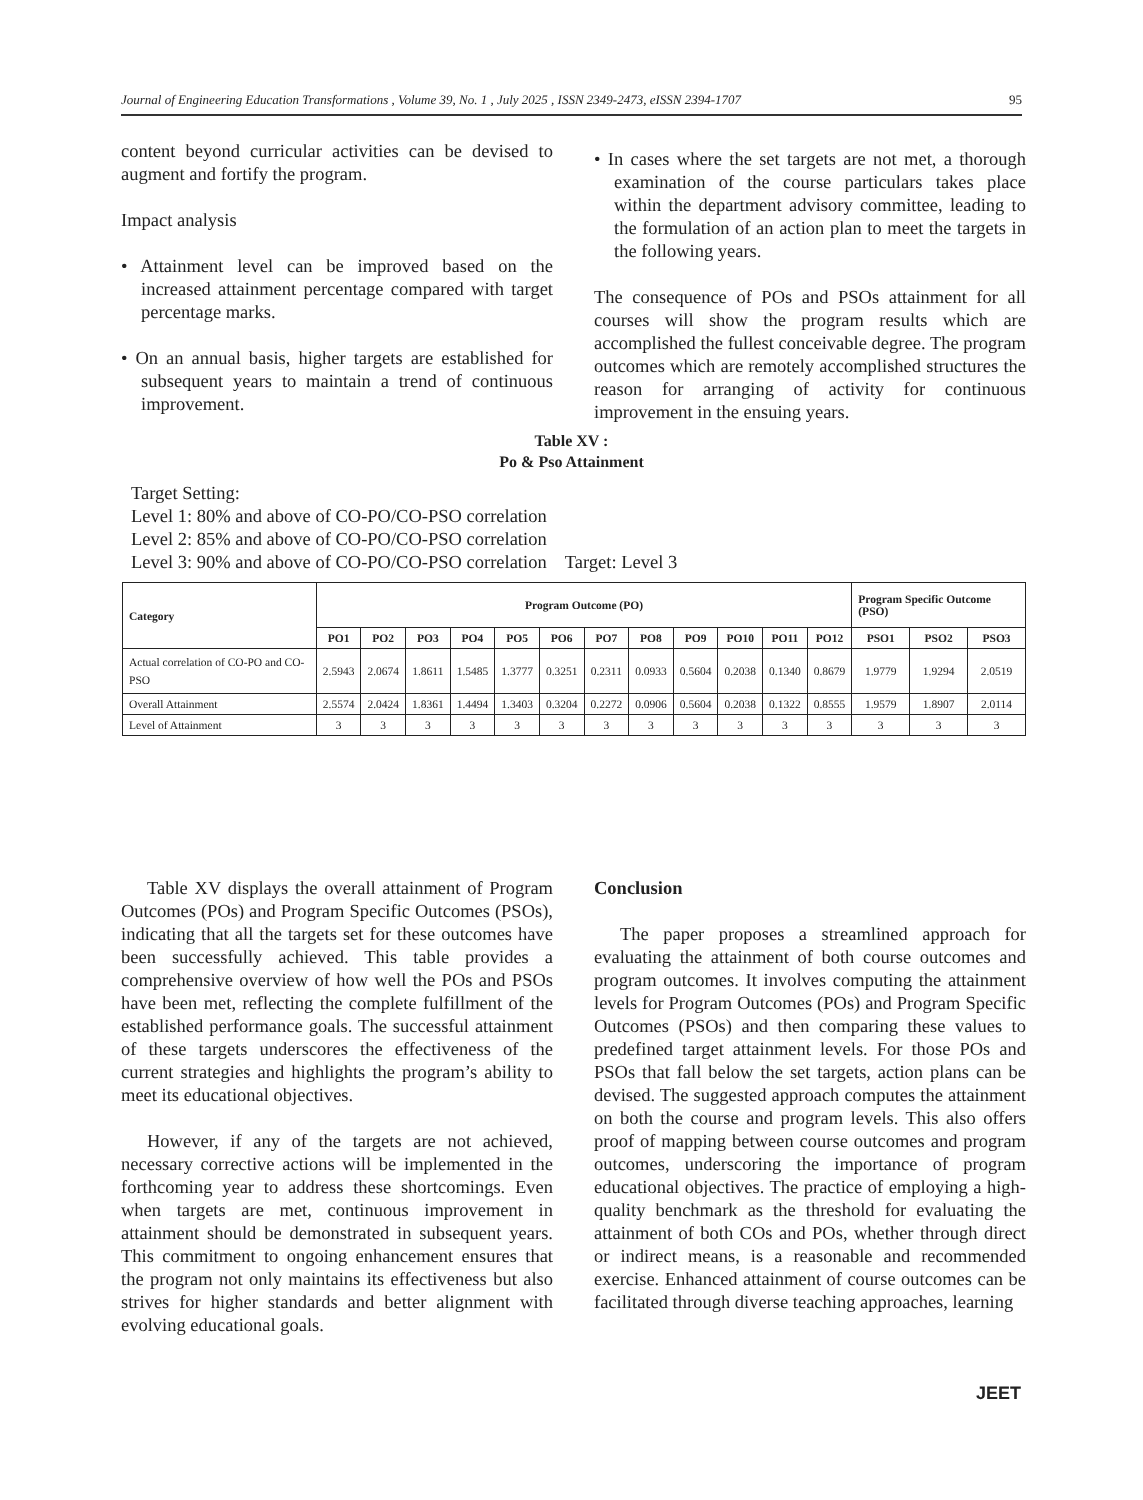Journal of Engineering Education Transformations , Volume 39, No. 1 , July 2025 , ISSN 2349-2473, eISSN 2394-1707 95
content beyond curricular activities can be devised to augment and fortify the program.
Impact analysis
• Attainment level can be improved based on the increased attainment percentage compared with target percentage marks.
• On an annual basis, higher targets are established for subsequent years to maintain a trend of continuous improvement.
• In cases where the set targets are not met, a thorough examination of the course particulars takes place within the department advisory committee, leading to the formulation of an action plan to meet the targets in the following years.
The consequence of POs and PSOs attainment for all courses will show the program results which are accomplished the fullest conceivable degree. The program outcomes which are remotely accomplished structures the reason for arranging of activity for continuous improvement in the ensuing years.
Table XV :
Po & Pso Attainment
Target Setting:
Level 1: 80% and above of CO-PO/CO-PSO correlation
Level 2: 85% and above of CO-PO/CO-PSO correlation
Level 3: 90% and above of CO-PO/CO-PSO correlation Target: Level 3
| Category | Program Outcome (PO) | | | | | | | | | | | | Program Specific Outcome (PSO) | | |
| --- | --- | --- | --- | --- | --- | --- | --- | --- | --- | --- | --- | --- | --- | --- | --- |
| | PO1 | PO2 | PO3 | PO4 | PO5 | PO6 | PO7 | PO8 | PO9 | PO10 | PO11 | PO12 | PSO1 | PSO2 | PSO3 |
| Actual correlation of CO-PO and CO-PSO | 2.5943 | 2.0674 | 1.8611 | 1.5485 | 1.3777 | 0.3251 | 0.2311 | 0.0933 | 0.5604 | 0.2038 | 0.1340 | 0.8679 | 1.9779 | 1.9294 | 2.0519 |
| Overall Attainment | 2.5574 | 2.0424 | 1.8361 | 1.4494 | 1.3403 | 0.3204 | 0.2272 | 0.0906 | 0.5604 | 0.2038 | 0.1322 | 0.8555 | 1.9579 | 1.8907 | 2.0114 |
| Level of Attainment | 3 | 3 | 3 | 3 | 3 | 3 | 3 | 3 | 3 | 3 | 3 | 3 | 3 | 3 | 3 |
Table XV displays the overall attainment of Program Outcomes (POs) and Program Specific Outcomes (PSOs), indicating that all the targets set for these outcomes have been successfully achieved. This table provides a comprehensive overview of how well the POs and PSOs have been met, reflecting the complete fulfillment of the established performance goals. The successful attainment of these targets underscores the effectiveness of the current strategies and highlights the program’s ability to meet its educational objectives.
However, if any of the targets are not achieved, necessary corrective actions will be implemented in the forthcoming year to address these shortcomings. Even when targets are met, continuous improvement in attainment should be demonstrated in subsequent years. This commitment to ongoing enhancement ensures that the program not only maintains its effectiveness but also strives for higher standards and better alignment with evolving educational goals.
Conclusion
The paper proposes a streamlined approach for evaluating the attainment of both course outcomes and program outcomes. It involves computing the attainment levels for Program Outcomes (POs) and Program Specific Outcomes (PSOs) and then comparing these values to predefined target attainment levels. For those POs and PSOs that fall below the set targets, action plans can be devised. The suggested approach computes the attainment on both the course and program levels. This also offers proof of mapping between course outcomes and program outcomes, underscoring the importance of program educational objectives. The practice of employing a high-quality benchmark as the threshold for evaluating the attainment of both COs and POs, whether through direct or indirect means, is a reasonable and recommended exercise. Enhanced attainment of course outcomes can be facilitated through diverse teaching approaches, learning
JEET